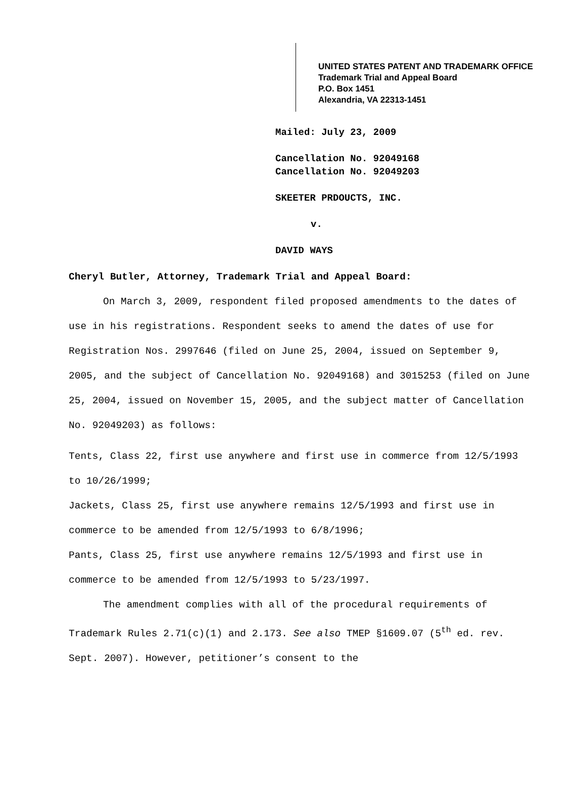UNITED STATES PATENT AND TRADEMARK OFFICE
Trademark Trial and Appeal Board
P.O. Box 1451
Alexandria, VA 22313-1451
Mailed: July 23, 2009
Cancellation No. 92049168
Cancellation No. 92049203
SKEETER PRDOUCTS, INC.
v.
DAVID WAYS
Cheryl Butler, Attorney, Trademark Trial and Appeal Board:
On March 3, 2009, respondent filed proposed amendments to the dates of use in his registrations. Respondent seeks to amend the dates of use for Registration Nos. 2997646 (filed on June 25, 2004, issued on September 9, 2005, and the subject of Cancellation No. 92049168) and 3015253 (filed on June 25, 2004, issued on November 15, 2005, and the subject matter of Cancellation No. 92049203) as follows:
Tents, Class 22, first use anywhere and first use in commerce from 12/5/1993 to 10/26/1999;
Jackets, Class 25, first use anywhere remains 12/5/1993 and first use in commerce to be amended from 12/5/1993 to 6/8/1996;
Pants, Class 25, first use anywhere remains 12/5/1993 and first use in commerce to be amended from 12/5/1993 to 5/23/1997.
The amendment complies with all of the procedural requirements of Trademark Rules 2.71(c)(1) and 2.173. See also TMEP §1609.07 (5<sup>th</sup> ed. rev. Sept. 2007). However, petitioner’s consent to the